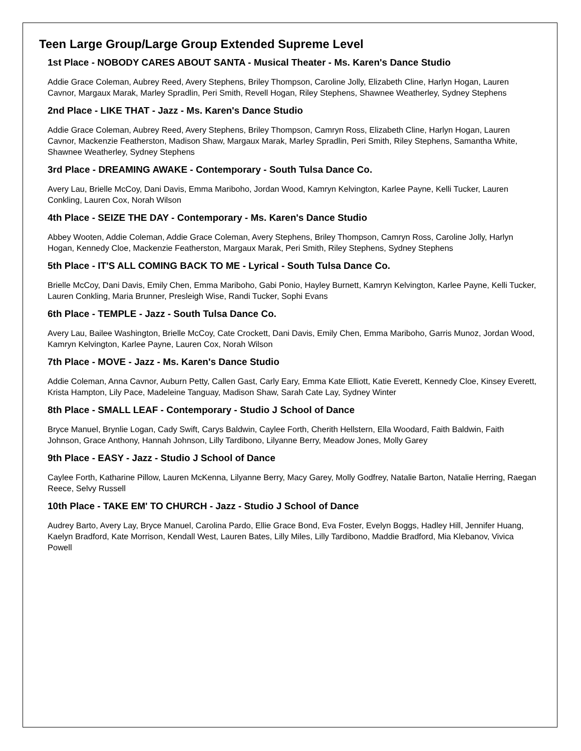Teen Large Group/Large Group Extended Supreme Level
1st Place - NOBODY CARES ABOUT SANTA - Musical Theater - Ms. Karen's Dance Studio
Addie Grace Coleman, Aubrey Reed, Avery Stephens, Briley Thompson, Caroline Jolly, Elizabeth Cline, Harlyn Hogan, Lauren Cavnor, Margaux Marak, Marley Spradlin, Peri Smith, Revell Hogan, Riley Stephens, Shawnee Weatherley, Sydney Stephens
2nd Place - LIKE THAT - Jazz - Ms. Karen's Dance Studio
Addie Grace Coleman, Aubrey Reed, Avery Stephens, Briley Thompson, Camryn Ross, Elizabeth Cline, Harlyn Hogan, Lauren Cavnor, Mackenzie Featherston, Madison Shaw, Margaux Marak, Marley Spradlin, Peri Smith, Riley Stephens, Samantha White, Shawnee Weatherley, Sydney Stephens
3rd Place - DREAMING AWAKE - Contemporary - South Tulsa Dance Co.
Avery Lau, Brielle McCoy, Dani Davis, Emma Mariboho, Jordan Wood, Kamryn Kelvington, Karlee Payne, Kelli Tucker, Lauren Conkling, Lauren Cox, Norah Wilson
4th Place - SEIZE THE DAY - Contemporary - Ms. Karen's Dance Studio
Abbey Wooten, Addie Coleman, Addie Grace Coleman, Avery Stephens, Briley Thompson, Camryn Ross, Caroline Jolly, Harlyn Hogan, Kennedy Cloe, Mackenzie Featherston, Margaux Marak, Peri Smith, Riley Stephens, Sydney Stephens
5th Place - IT'S ALL COMING BACK TO ME - Lyrical - South Tulsa Dance Co.
Brielle McCoy, Dani Davis, Emily Chen, Emma Mariboho, Gabi Ponio, Hayley Burnett, Kamryn Kelvington, Karlee Payne, Kelli Tucker, Lauren Conkling, Maria Brunner, Presleigh Wise, Randi Tucker, Sophi Evans
6th Place - TEMPLE - Jazz - South Tulsa Dance Co.
Avery Lau, Bailee Washington, Brielle McCoy, Cate Crockett, Dani Davis, Emily Chen, Emma Mariboho, Garris Munoz, Jordan Wood, Kamryn Kelvington, Karlee Payne, Lauren Cox, Norah Wilson
7th Place - MOVE - Jazz - Ms. Karen's Dance Studio
Addie Coleman, Anna Cavnor, Auburn Petty, Callen Gast, Carly Eary, Emma Kate Elliott, Katie Everett, Kennedy Cloe, Kinsey Everett, Krista Hampton, Lily Pace, Madeleine Tanguay, Madison Shaw, Sarah Cate Lay, Sydney Winter
8th Place - SMALL LEAF - Contemporary - Studio J School of Dance
Bryce Manuel, Brynlie Logan, Cady Swift, Carys Baldwin, Caylee Forth, Cherith Hellstern, Ella Woodard, Faith Baldwin, Faith Johnson, Grace Anthony, Hannah Johnson, Lilly Tardibono, Lilyanne Berry, Meadow Jones, Molly Garey
9th Place - EASY - Jazz - Studio J School of Dance
Caylee Forth, Katharine Pillow, Lauren McKenna, Lilyanne Berry, Macy Garey, Molly Godfrey, Natalie Barton, Natalie Herring, Raegan Reece, Selvy Russell
10th Place - TAKE EM' TO CHURCH - Jazz - Studio J School of Dance
Audrey Barto, Avery Lay, Bryce Manuel, Carolina Pardo, Ellie Grace Bond, Eva Foster, Evelyn Boggs, Hadley Hill, Jennifer Huang, Kaelyn Bradford, Kate Morrison, Kendall West, Lauren Bates, Lilly Miles, Lilly Tardibono, Maddie Bradford, Mia Klebanov, Vivica Powell